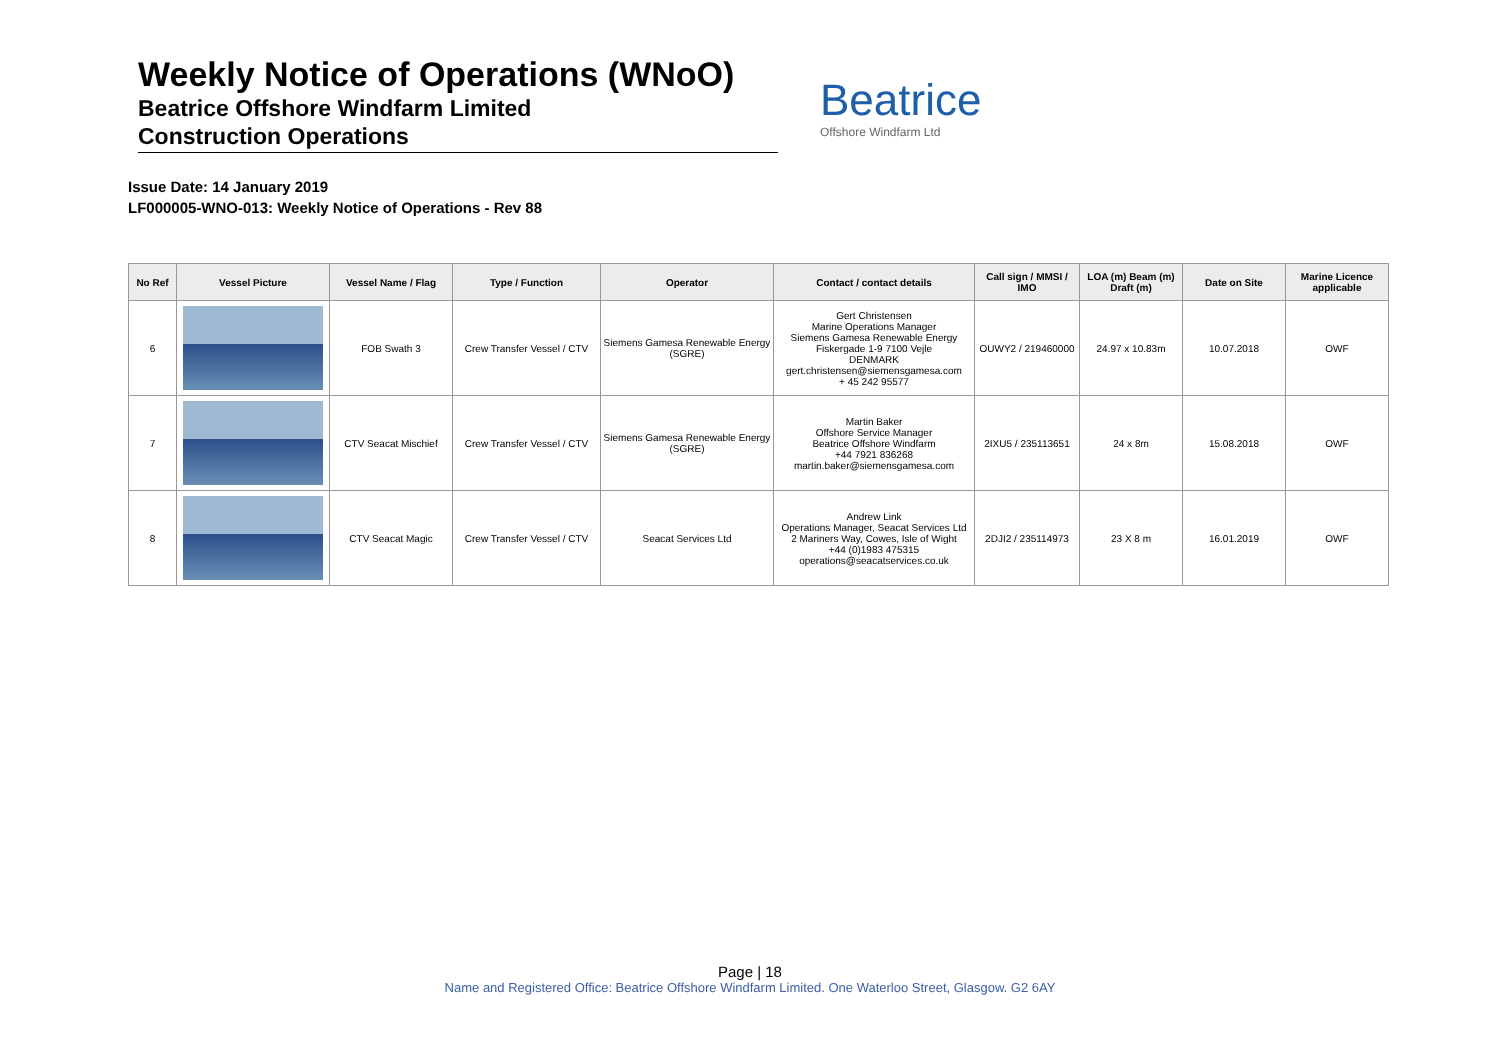Weekly Notice of Operations (WNoO)
Beatrice Offshore Windfarm Limited
Construction Operations
Beatrice
Offshore Windfarm Ltd
Issue Date: 14 January 2019
LF000005-WNO-013: Weekly Notice of Operations - Rev 88
| No Ref | Vessel Picture | Vessel Name / Flag | Type / Function | Operator | Contact / contact details | Call sign / MMSI / IMO | LOA (m) Beam (m) Draft (m) | Date on Site | Marine Licence applicable |
| --- | --- | --- | --- | --- | --- | --- | --- | --- | --- |
| 6 | | FOB Swath 3 | Crew Transfer Vessel / CTV | Siemens Gamesa Renewable Energy (SGRE) | Gert Christensen Marine Operations Manager Siemens Gamesa Renewable Energy Fiskergade 1-9 7100 Vejle DENMARK gert.christensen@siemensgamesa.com + 45 242 95577 | OUWY2 / 219460000 | 24.97 x 10.83m | 10.07.2018 | OWF |
| 7 | | CTV Seacat Mischief | Crew Transfer Vessel / CTV | Siemens Gamesa Renewable Energy (SGRE) | Martin Baker Offshore Service Manager Beatrice Offshore Windfarm +44 7921 836268 martin.baker@siemensgamesa.com | 2IXU5 / 235113651 | 24 x 8m | 15.08.2018 | OWF |
| 8 | | CTV Seacat Magic | Crew Transfer Vessel / CTV | Seacat Services Ltd | Andrew Link Operations Manager, Seacat Services Ltd 2 Mariners Way, Cowes, Isle of Wight +44 (0)1983 475315 operations@seacatservices.co.uk | 2DJI2 / 235114973 | 23 X 8 m | 16.01.2019 | OWF |
Page | 18
Name and Registered Office: Beatrice Offshore Windfarm Limited. One Waterloo Street, Glasgow. G2 6AY